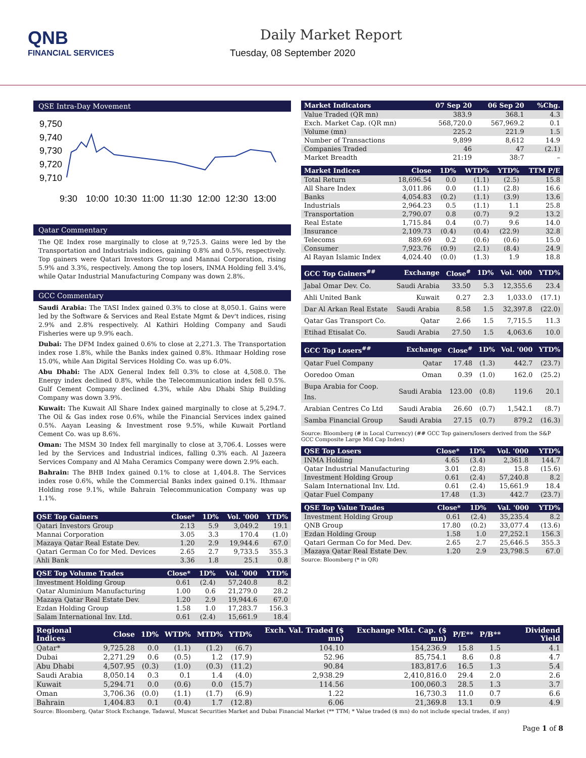QNB
FINANCIAL SERVICES
Daily Market Report
Tuesday, 08 September 2020
QSE Intra-Day Movement
9,750
9,740
9,730
9,720
9,710
9:30
10:00
10:30
11:00
11:30
12:00
12:30
13:00
Qatar Commentary
The QE Index rose marginally to close at 9,725.3. Gains were led by the Transportation and Industrials indices, gaining 0.8% and 0.5%, respectively. Top gainers were Qatari Investors Group and Mannai Corporation, rising 5.9% and 3.3%, respectively. Among the top losers, INMA Holding fell 3.4%, while Qatar Industrial Manufacturing Company was down 2.8%.
GCC Commentary
Saudi Arabia: The TASI Index gained 0.3% to close at 8,050.1. Gains were led by the Software & Services and Real Estate Mgmt & Dev't indices, rising 2.9% and 2.8% respectively. Al Kathiri Holding Company and Saudi Fisheries were up 9.9% each.
Dubai: The DFM Index gained 0.6% to close at 2,271.3. The Transportation index rose 1.8%, while the Banks index gained 0.8%. Ithmaar Holding rose 15.0%, while Aan Digital Services Holding Co. was up 6.0%.
Abu Dhabi: The ADX General Index fell 0.3% to close at 4,508.0. The Energy index declined 0.8%, while the Telecommunication index fell 0.5%. Gulf Cement Company declined 4.3%, while Abu Dhabi Ship Building Company was down 3.9%.
Kuwait: The Kuwait All Share Index gained marginally to close at 5,294.7. The Oil & Gas index rose 0.6%, while the Financial Services index gained 0.5%. Aayan Leasing & Investment rose 9.5%, while Kuwait Portland Cement Co. was up 8.6%.
Oman: The MSM 30 Index fell marginally to close at 3,706.4. Losses were led by the Services and Industrial indices, falling 0.3% each. Al Jazeera Services Company and Al Maha Ceramics Company were down 2.9% each.
Bahrain: The BHB Index gained 0.1% to close at 1,404.8. The Services index rose 0.6%, while the Commercial Banks index gained 0.1%. Ithmaar Holding rose 9.1%, while Bahrain Telecommunication Company was up 1.1%.
| QSE Top Gainers | Close* | 1D% | Vol. '000 | YTD% |
| --- | --- | --- | --- | --- |
| Qatari Investors Group | 2.13 | 5.9 | 3,049.2 | 19.1 |
| Mannai Corporation | 3.05 | 3.3 | 170.4 | (1.0) |
| Mazaya Qatar Real Estate Dev. | 1.20 | 2.9 | 19,944.6 | 67.0 |
| Qatari German Co for Med. Devices | 2.65 | 2.7 | 9,733.5 | 355.3 |
| Ahli Bank | 3.36 | 1.8 | 25.1 | 0.8 |
| QSE Top Volume Trades | Close* | 1D% | Vol. '000 | YTD% |
| --- | --- | --- | --- | --- |
| Investment Holding Group | 0.61 | (2.4) | 57,240.8 | 8.2 |
| Qatar Aluminium Manufacturing | 1.00 | 0.6 | 21,279.0 | 28.2 |
| Mazaya Qatar Real Estate Dev. | 1.20 | 2.9 | 19,944.6 | 67.0 |
| Ezdan Holding Group | 1.58 | 1.0 | 17,283.7 | 156.3 |
| Salam International Inv. Ltd. | 0.61 | (2.4) | 15,661.9 | 18.4 |
| Market Indicators | 07 Sep 20 | 06 Sep 20 | %Chg. |
| --- | --- | --- | --- |
| Value Traded (QR mn) | 383.9 | 368.1 | 4.3 |
| Exch. Market Cap. (QR mn) | 568,720.0 | 567,969.2 | 0.1 |
| Volume (mn) | 225.2 | 221.9 | 1.5 |
| Number of Transactions | 9,899 | 8,612 | 14.9 |
| Companies Traded | 46 | 47 | (2.1) |
| Market Breadth | 21:19 | 38:7 | – |
| Market Indices | Close | 1D% | WTD% | YTD% | TTM P/E |
| --- | --- | --- | --- | --- | --- |
| Total Return | 18,696.54 | 0.0 | (1.1) | (2.5) | 15.8 |
| All Share Index | 3,011.86 | 0.0 | (1.1) | (2.8) | 16.6 |
| Banks | 4,054.83 | (0.2) | (1.1) | (3.9) | 13.6 |
| Industrials | 2,964.23 | 0.5 | (1.1) | 1.1 | 25.8 |
| Transportation | 2,790.07 | 0.8 | (0.7) | 9.2 | 13.2 |
| Real Estate | 1,715.84 | 0.4 | (0.7) | 9.6 | 14.0 |
| Insurance | 2,109.73 | (0.4) | (0.4) | (22.9) | 32.8 |
| Telecoms | 889.69 | 0.2 | (0.6) | (0.6) | 15.0 |
| Consumer | 7,923.76 | (0.9) | (2.1) | (8.4) | 24.9 |
| Al Rayan Islamic Index | 4,024.40 | (0.0) | (1.3) | 1.9 | 18.8 |
| GCC Top Gainers<sup>##</sup> | Exchange | Close<sup>#</sup> | 1D% | Vol. '000 | YTD% |
| --- | --- | --- | --- | --- | --- |
| Jabal Omar Dev. Co. | Saudi Arabia | 33.50 | 5.3 | 12,355.6 | 23.4 |
| Ahli United Bank | Kuwait | 0.27 | 2.3 | 1,033.0 | (17.1) |
| Dar Al Arkan Real Estate | Saudi Arabia | 8.58 | 1.5 | 32,397.8 | (22.0) |
| Qatar Gas Transport Co. | Qatar | 2.66 | 1.5 | 7,715.5 | 11.3 |
| Etihad Etisalat Co. | Saudi Arabia | 27.50 | 1.5 | 4,063.6 | 10.0 |
| GCC Top Losers<sup>##</sup> | Exchange | Close<sup>#</sup> | 1D% | Vol. '000 | YTD% |
| --- | --- | --- | --- | --- | --- |
| Qatar Fuel Company | Qatar | 17.48 | (1.3) | 442.7 | (23.7) |
| Ooredoo Oman | Oman | 0.39 | (1.0) | 162.0 | (25.2) |
| Bupa Arabia for Coop. Ins. | Saudi Arabia | 123.00 | (0.8) | 119.6 | 20.1 |
| Arabian Centres Co Ltd | Saudi Arabia | 26.60 | (0.7) | 1,542.1 | (8.7) |
| Samba Financial Group | Saudi Arabia | 27.15 | (0.7) | 879.2 | (16.3) |
Source: Bloomberg (# in Local Currency) (## GCC Top gainers/losers derived from the S&P GCC Composite Large Mid Cap Index)
| QSE Top Losers | Close* | 1D% | Vol. '000 | YTD% |
| --- | --- | --- | --- | --- |
| INMA Holding | 4.65 | (3.4) | 2,361.8 | 144.7 |
| Qatar Industrial Manufacturing | 3.01 | (2.8) | 15.8 | (15.6) |
| Investment Holding Group | 0.61 | (2.4) | 57,240.8 | 8.2 |
| Salam International Inv. Ltd. | 0.61 | (2.4) | 15,661.9 | 18.4 |
| Qatar Fuel Company | 17.48 | (1.3) | 442.7 | (23.7) |
| QSE Top Value Trades | Close* | 1D% | Val. '000 | YTD% |
| --- | --- | --- | --- | --- |
| Investment Holding Group | 0.61 | (2.4) | 35,235.4 | 8.2 |
| QNB Group | 17.80 | (0.2) | 33,077.4 | (13.6) |
| Ezdan Holding Group | 1.58 | 1.0 | 27,252.1 | 156.3 |
| Qatari German Co for Med. Dev. | 2.65 | 2.7 | 25,646.5 | 355.3 |
| Mazaya Qatar Real Estate Dev. | 1.20 | 2.9 | 23,798.5 | 67.0 |
Source: Bloomberg (* in QR)
| Regional Indices | Close | 1D% | WTD% | MTD% | YTD% | Exch. Val. Traded ($ mn) | Exchange Mkt. Cap. ($ mn) | P/E** | P/B** | Dividend Yield |
| --- | --- | --- | --- | --- | --- | --- | --- | --- | --- | --- |
| Qatar* | 9,725.28 | 0.0 | (1.1) | (1.2) | (6.7) | 104.10 | 154,236.9 | 15.8 | 1.5 | 4.1 |
| Dubai | 2,271.29 | 0.6 | (0.5) | 1.2 | (17.9) | 52.96 | 85,754.1 | 8.6 | 0.8 | 4.7 |
| Abu Dhabi | 4,507.95 | (0.3) | (1.0) | (0.3) | (11.2) | 90.84 | 183,817.6 | 16.5 | 1.3 | 5.4 |
| Saudi Arabia | 8,050.14 | 0.3 | 0.1 | 1.4 | (4.0) | 2,938.29 | 2,410,816.0 | 29.4 | 2.0 | 2.6 |
| Kuwait | 5,294.71 | 0.0 | (0.6) | 0.0 | (15.7) | 114.56 | 100,060.3 | 28.5 | 1.3 | 3.7 |
| Oman | 3,706.36 | (0.0) | (1.1) | (1.7) | (6.9) | 1.22 | 16,730.3 | 11.0 | 0.7 | 6.6 |
| Bahrain | 1,404.83 | 0.1 | (0.4) | 1.7 | (12.8) | 6.06 | 21,369.8 | 13.1 | 0.9 | 4.9 |
Source: Bloomberg, Qatar Stock Exchange, Tadawul, Muscat Securities Market and Dubai Financial Market (** TTM; * Value traded ($ mn) do not include special trades, if any)
Page 1 of 8